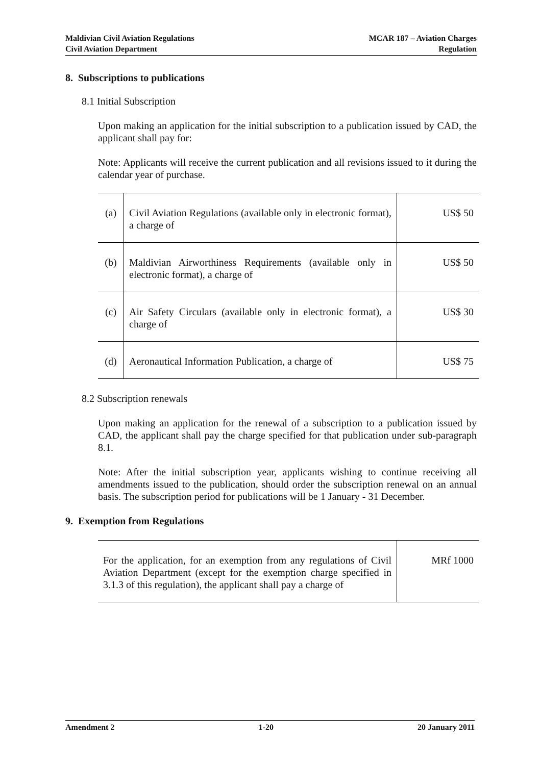Maldivian Civil Aviation Regulations
Civil Aviation Department
MCAR 187 – Aviation Charges
Regulation
8. Subscriptions to publications
8.1 Initial Subscription
Upon making an application for the initial subscription to a publication issued by CAD, the applicant shall pay for:
Note: Applicants will receive the current publication and all revisions issued to it during the calendar year of purchase.
| (a) | Civil Aviation Regulations (available only in electronic format), a charge of | US$ 50 |
| (b) | Maldivian Airworthiness Requirements (available only in electronic format), a charge of | US$ 50 |
| (c) | Air Safety Circulars (available only in electronic format), a charge of | US$ 30 |
| (d) | Aeronautical Information Publication, a charge of | US$ 75 |
8.2 Subscription renewals
Upon making an application for the renewal of a subscription to a publication issued by CAD, the applicant shall pay the charge specified for that publication under sub-paragraph 8.1.
Note: After the initial subscription year, applicants wishing to continue receiving all amendments issued to the publication, should order the subscription renewal on an annual basis. The subscription period for publications will be 1 January - 31 December.
9. Exemption from Regulations
| For the application, for an exemption from any regulations of Civil Aviation Department (except for the exemption charge specified in 3.1.3 of this regulation), the applicant shall pay a charge of | MRf 1000 |
Amendment 2 1-20 20 January 2011